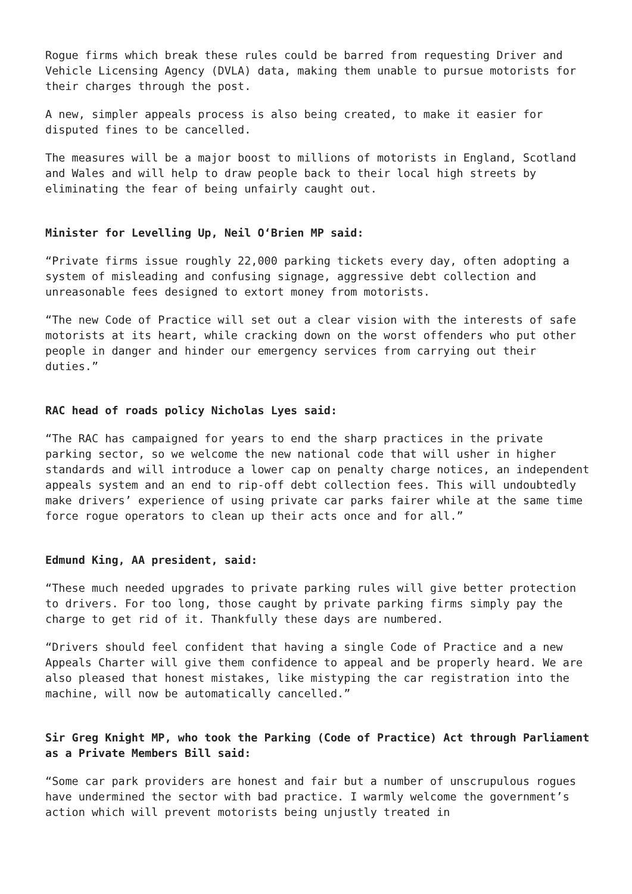Rogue firms which break these rules could be barred from requesting Driver and Vehicle Licensing Agency (DVLA) data, making them unable to pursue motorists for their charges through the post.
A new, simpler appeals process is also being created, to make it easier for disputed fines to be cancelled.
The measures will be a major boost to millions of motorists in England, Scotland and Wales and will help to draw people back to their local high streets by eliminating the fear of being unfairly caught out.
Minister for Levelling Up, Neil O‘Brien MP said:
“Private firms issue roughly 22,000 parking tickets every day, often adopting a system of misleading and confusing signage, aggressive debt collection and unreasonable fees designed to extort money from motorists.
“The new Code of Practice will set out a clear vision with the interests of safe motorists at its heart, while cracking down on the worst offenders who put other people in danger and hinder our emergency services from carrying out their duties.”
RAC head of roads policy Nicholas Lyes said:
“The RAC has campaigned for years to end the sharp practices in the private parking sector, so we welcome the new national code that will usher in higher standards and will introduce a lower cap on penalty charge notices, an independent appeals system and an end to rip-off debt collection fees. This will undoubtedly make drivers’ experience of using private car parks fairer while at the same time force rogue operators to clean up their acts once and for all.”
Edmund King, AA president, said:
“These much needed upgrades to private parking rules will give better protection to drivers. For too long, those caught by private parking firms simply pay the charge to get rid of it. Thankfully these days are numbered.
“Drivers should feel confident that having a single Code of Practice and a new Appeals Charter will give them confidence to appeal and be properly heard. We are also pleased that honest mistakes, like mistyping the car registration into the machine, will now be automatically cancelled.”
Sir Greg Knight MP, who took the Parking (Code of Practice) Act through Parliament as a Private Members Bill said:
“Some car park providers are honest and fair but a number of unscrupulous rogues have undermined the sector with bad practice. I warmly welcome the government’s action which will prevent motorists being unjustly treated in